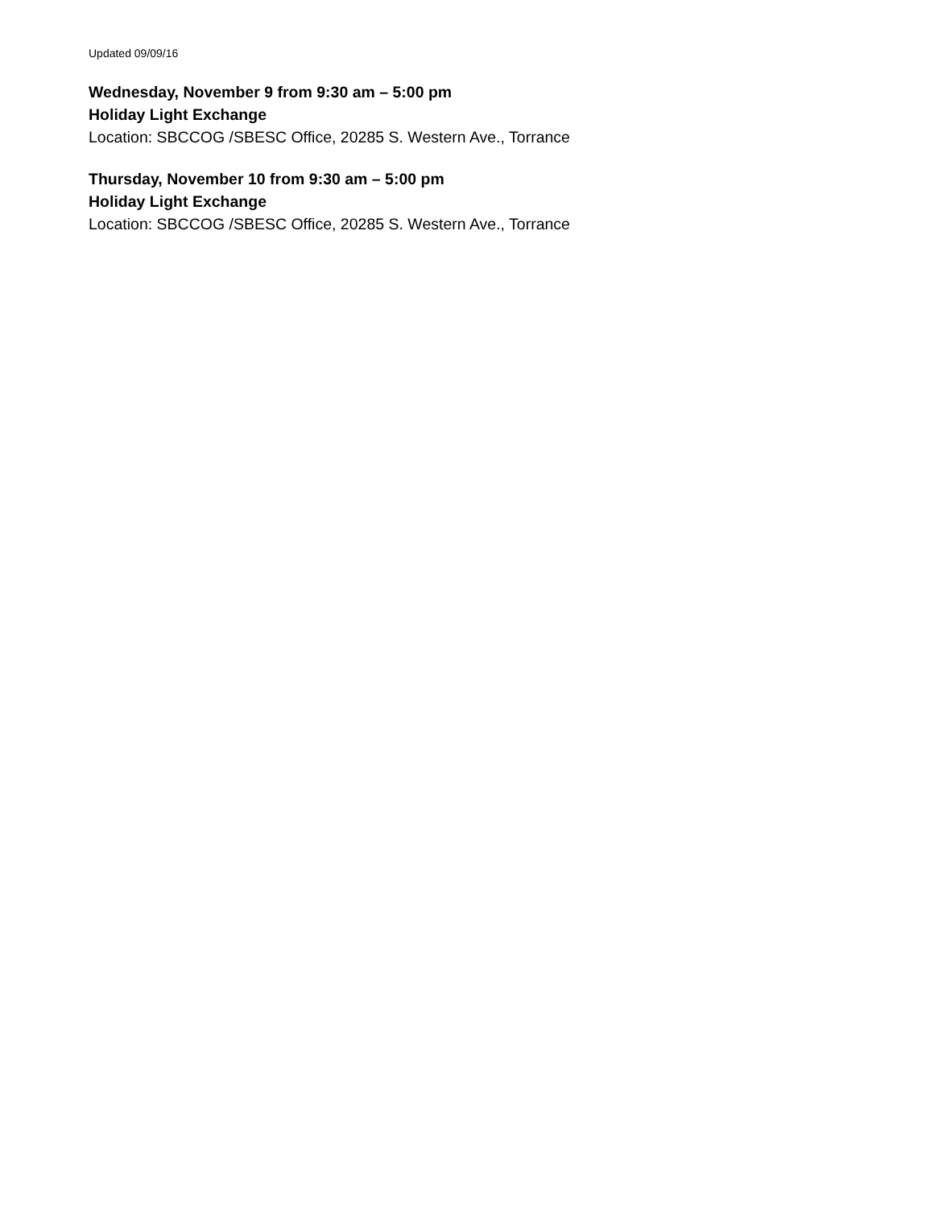Updated 09/09/16
Wednesday, November 9 from 9:30 am – 5:00 pm
Holiday Light Exchange
Location: SBCCOG /SBESC Office, 20285 S. Western Ave., Torrance
Thursday, November 10 from 9:30 am – 5:00 pm
Holiday Light Exchange
Location: SBCCOG /SBESC Office, 20285 S. Western Ave., Torrance